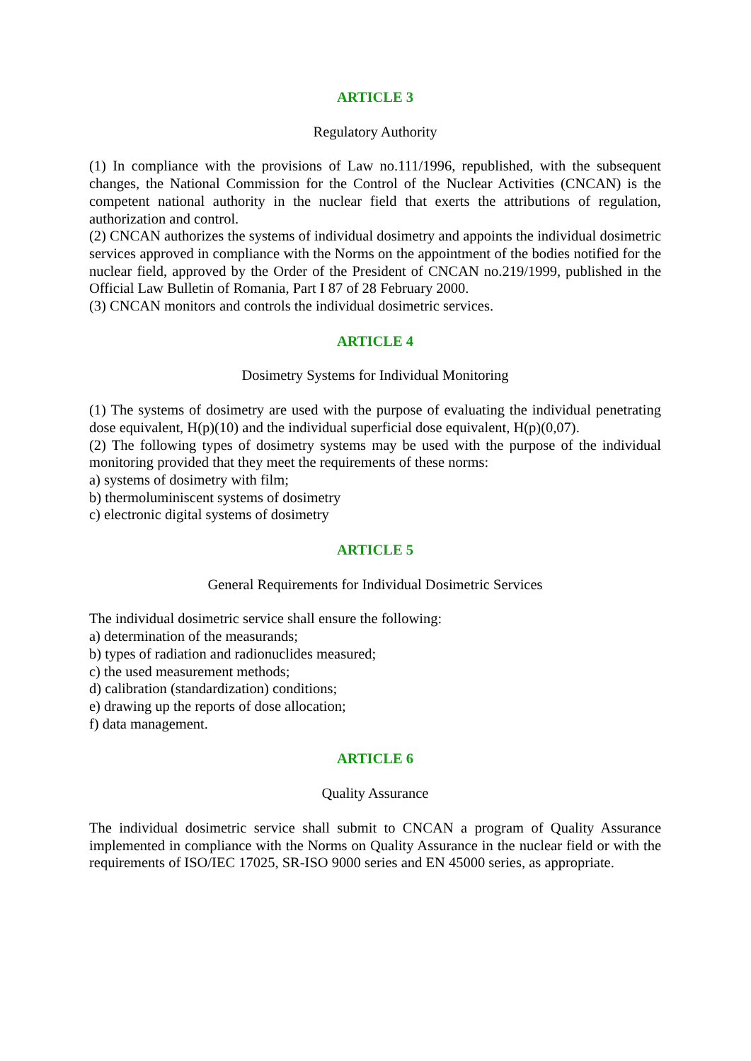ARTICLE 3
Regulatory Authority
(1) In compliance with the provisions of Law no.111/1996, republished, with the subsequent changes, the National Commission for the Control of the Nuclear Activities (CNCAN) is the competent national authority in the nuclear field that exerts the attributions of regulation, authorization and control.
(2) CNCAN authorizes the systems of individual dosimetry and appoints the individual dosimetric services approved in compliance with the Norms on the appointment of the bodies notified for the nuclear field, approved by the Order of the President of CNCAN no.219/1999, published in the Official Law Bulletin of Romania, Part I 87 of 28 February 2000.
(3) CNCAN monitors and controls the individual dosimetric services.
ARTICLE 4
Dosimetry Systems for Individual Monitoring
(1) The systems of dosimetry are used with the purpose of evaluating the individual penetrating dose equivalent, H(p)(10) and the individual superficial dose equivalent, H(p)(0,07).
(2) The following types of dosimetry systems may be used with the purpose of the individual monitoring provided that they meet the requirements of these norms:
a) systems of dosimetry with film;
b) thermoluminiscent systems of dosimetry
c) electronic digital systems of dosimetry
ARTICLE 5
General Requirements for Individual Dosimetric Services
The individual dosimetric service shall ensure the following:
a) determination of the measurands;
b) types of radiation and radionuclides measured;
c) the used measurement methods;
d) calibration (standardization) conditions;
e) drawing up the reports of dose allocation;
f) data management.
ARTICLE 6
Quality Assurance
The individual dosimetric service shall submit to CNCAN a program of Quality Assurance implemented in compliance with the Norms on Quality Assurance in the nuclear field or with the requirements of ISO/IEC 17025, SR-ISO 9000 series and EN 45000 series, as appropriate.